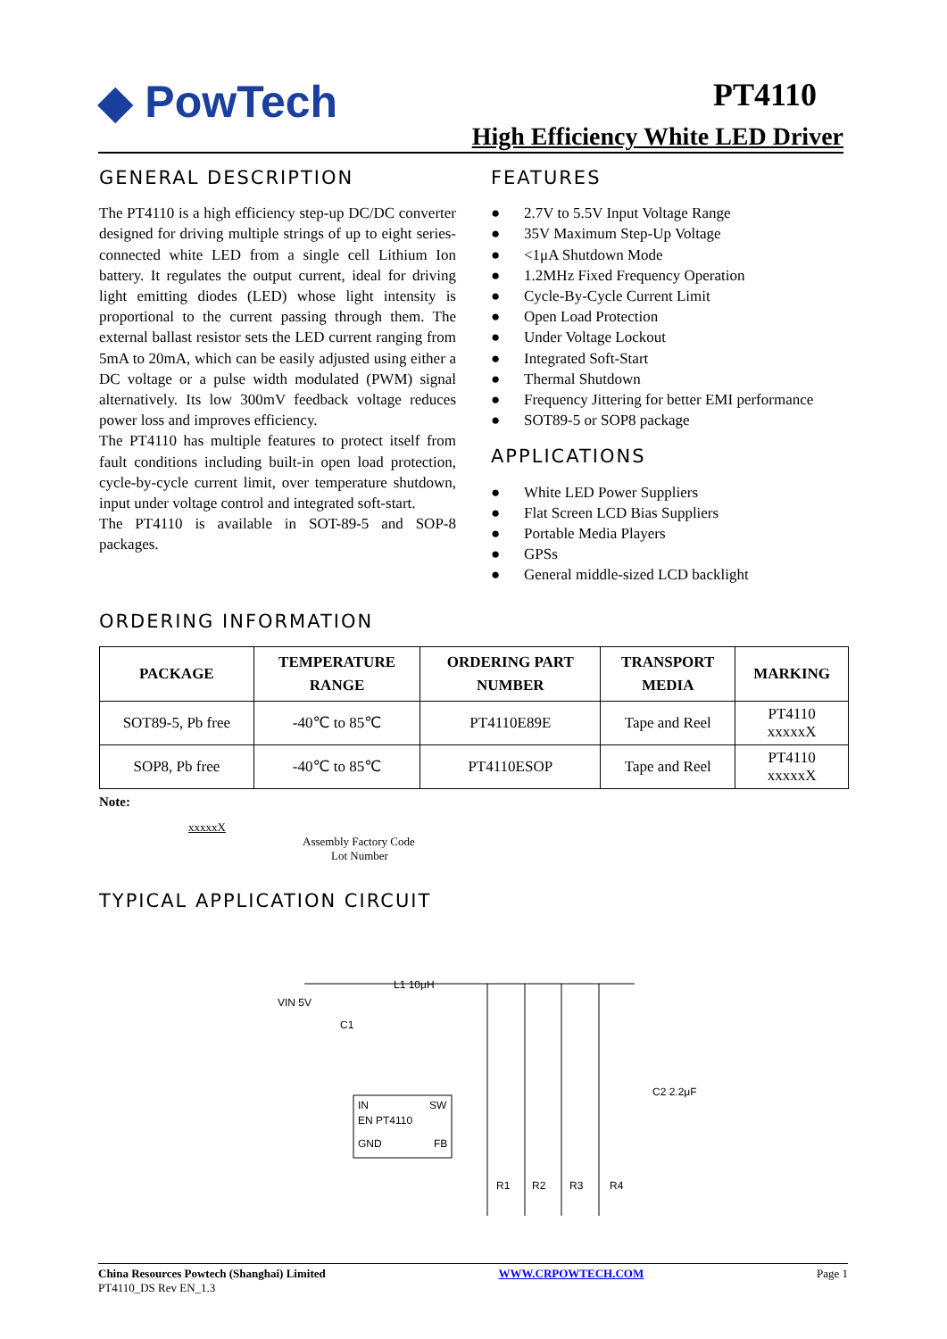◆ PowTech PT4110
High Efficiency White LED Driver
GENERAL DESCRIPTION
The PT4110 is a high efficiency step-up DC/DC converter designed for driving multiple strings of up to eight series-connected white LED from a single cell Lithium Ion battery. It regulates the output current, ideal for driving light emitting diodes (LED) whose light intensity is proportional to the current passing through them. The external ballast resistor sets the LED current ranging from 5mA to 20mA, which can be easily adjusted using either a DC voltage or a pulse width modulated (PWM) signal alternatively. Its low 300mV feedback voltage reduces power loss and improves efficiency.
The PT4110 has multiple features to protect itself from fault conditions including built-in open load protection, cycle-by-cycle current limit, over temperature shutdown, input under voltage control and integrated soft-start.
The PT4110 is available in SOT-89-5 and SOP-8 packages.
FEATURES
● 2.7V to 5.5V Input Voltage Range
● 35V Maximum Step-Up Voltage
● <1μA Shutdown Mode
● 1.2MHz Fixed Frequency Operation
● Cycle-By-Cycle Current Limit
● Open Load Protection
● Under Voltage Lockout
● Integrated Soft-Start
● Thermal Shutdown
● Frequency Jittering for better EMI performance
● SOT89-5 or SOP8 package
APPLICATIONS
● White LED Power Suppliers
● Flat Screen LCD Bias Suppliers
● Portable Media Players
● GPSs
● General middle-sized LCD backlight
ORDERING INFORMATION
| PACKAGE | TEMPERATURE RANGE | ORDERING PART NUMBER | TRANSPORT MEDIA | MARKING |
| --- | --- | --- | --- | --- |
| SOT89-5, Pb free | -40℃ to 85℃ | PT4110E89E | Tape and Reel | PT4110 xxxxxX |
| SOP8, Pb free | -40℃ to 85℃ | PT4110ESOP | Tape and Reel | PT4110 xxxxxX |
Note:
xxxxxX
Assembly Factory Code
Lot Number
TYPICAL APPLICATION CIRCUIT
VIN 5V
L1 10μH
C1
IN
SW
EN PT4110
GND
FB
C2 2.2μF
R1
R2
R3
R4
China Resources Powtech (Shanghai) Limited
PT4110_DS Rev EN_1.3
WWW.CRPOWTECH.COM Page 1